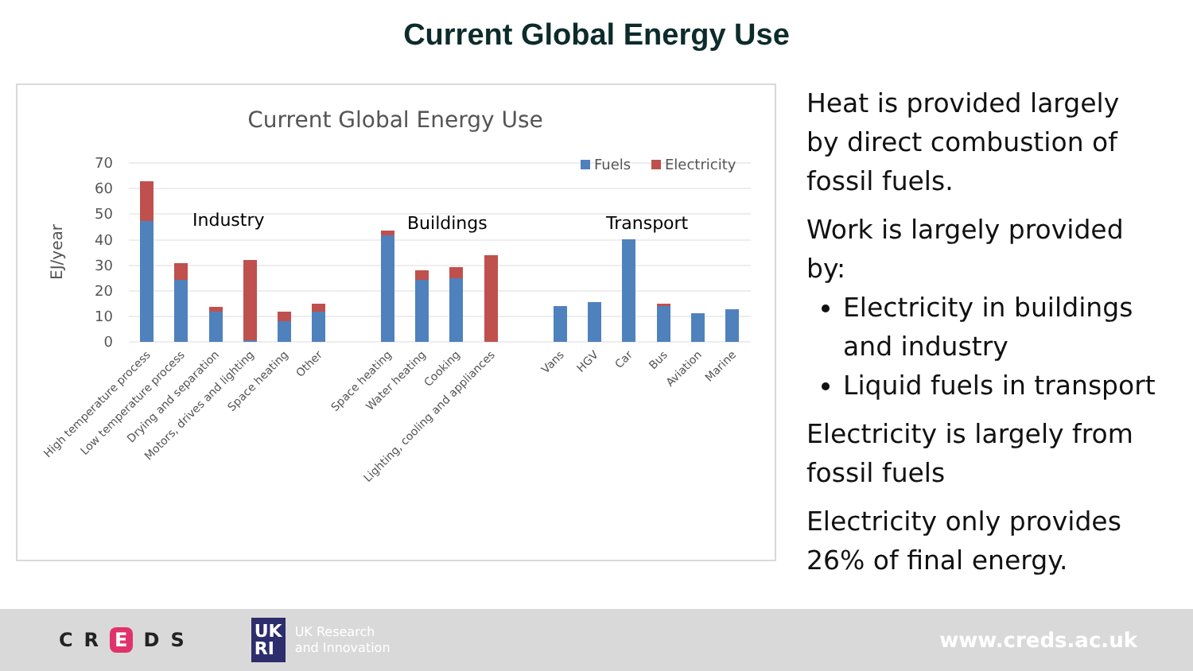Current Global Energy Use
Current Global Energy Use
70
60
50
40
30
20
10
0
EJ/year
Fuels
Electricity
Industry
Buildings
Transport
High temperature process
Low temperature process
Drying and separation
Motors, drives and lighting
Space heating
Other
Space heating
Water heating
Cooking
Lighting, cooling and appliances
Vans
HGV
Car
Bus
Aviation
Marine
Heat is provided largely by direct combustion of fossil fuels.
Work is largely provided by:
Electricity in buildings and industry
Liquid fuels in transport
Electricity is largely from fossil fuels
Electricity only provides 26% of final energy.
CR E DS
UK
RI
UK Research
and Innovation
www.creds.ac.uk